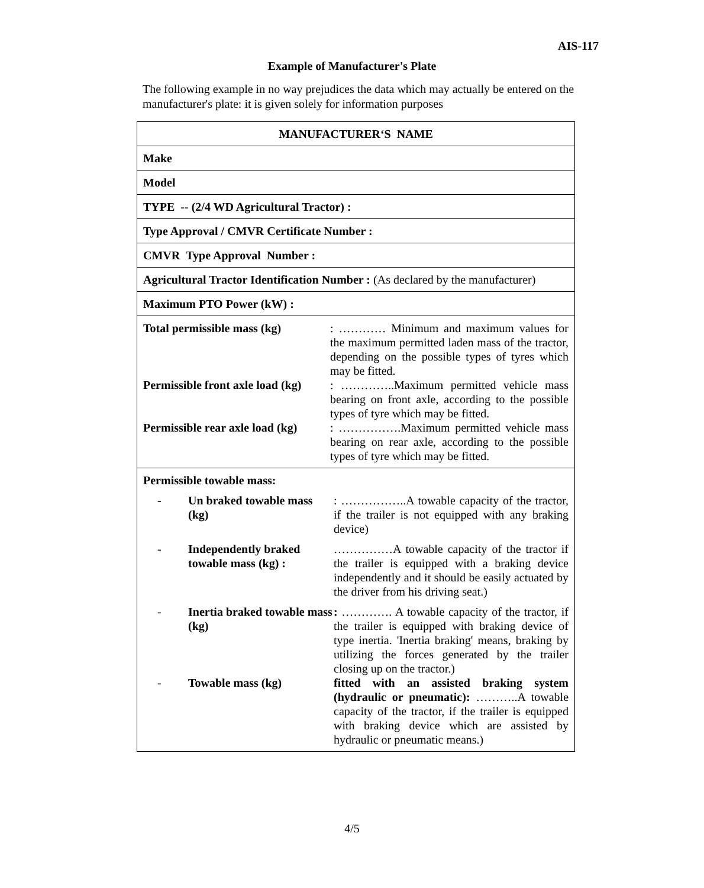AIS-117
Example of Manufacturer's Plate
The following example in no way prejudices the data which may actually be entered on the manufacturer's plate: it is given solely for information purposes
| MANUFACTURER‘S NAME |
| Make |
| Model |
| TYPE -- (2/4 WD Agricultural Tractor) : |
| Type Approval / CMVR Certificate Number : |
| CMVR Type Approval Number : |
| Agricultural Tractor Identification Number : (As declared by the manufacturer) |
| Maximum PTO Power (kW) : |
| Total permissible mass (kg) : ………… Minimum and maximum values for the maximum permitted laden mass of the tractor, depending on the possible types of tyres which may be fitted. Permissible front axle load (kg) : …………..Maximum permitted vehicle mass bearing on front axle, according to the possible types of tyre which may be fitted. Permissible rear axle load (kg) : …………….Maximum permitted vehicle mass bearing on rear axle, according to the possible types of tyre which may be fitted. |
| Permissible towable mass: - Un braked towable mass (kg) : ……………..A towable capacity of the tractor, if the trailer is not equipped with any braking device) - Independently braked towable mass (kg) : ……………A towable capacity of the tractor if the trailer is equipped with a braking device independently and it should be easily actuated by the driver from his driving seat.) - Inertia braked towable mass (kg) : …………. A towable capacity of the tractor, if the trailer is equipped with braking device of type inertia. 'Inertia braking' means, braking by utilizing the forces generated by the trailer closing up on the tractor.) - Towable mass (kg) fitted with an assisted braking system (hydraulic or pneumatic): ………..A towable capacity of the tractor, if the trailer is equipped with braking device which are assisted by hydraulic or pneumatic means.) |
4/5